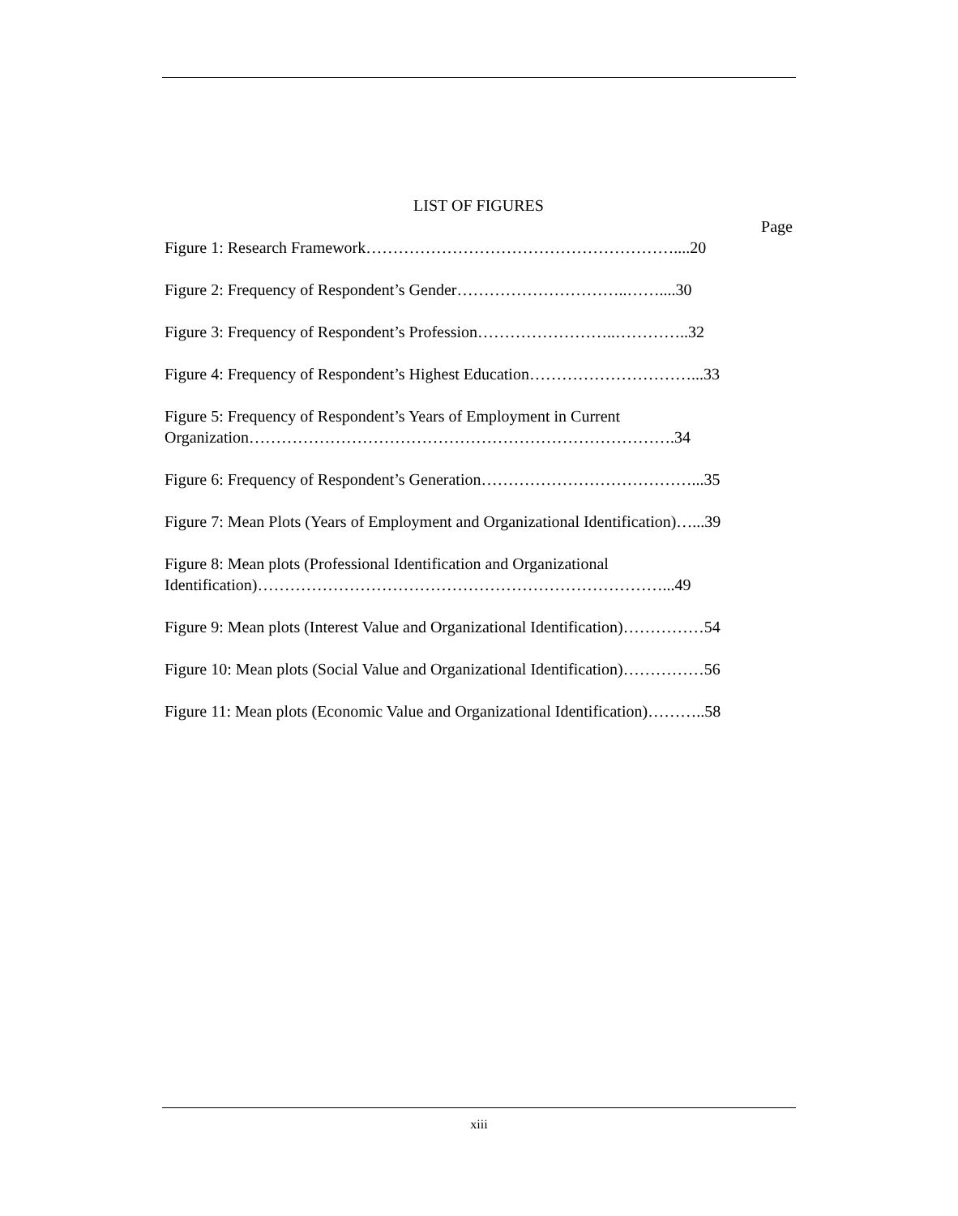LIST OF FIGURES
Page
Figure 1: Research Framework…………………………………………………....20
Figure 2: Frequency of Respondent’s Gender…………………………..……....30
Figure 3: Frequency of Respondent’s Profession……………………..…………..32
Figure 4: Frequency of Respondent’s Highest Education…………………………...33
Figure 5: Frequency of Respondent’s Years of Employment in Current
Organization…………………………………………………………………….34
Figure 6: Frequency of Respondent’s Generation…………………………………...35
Figure 7: Mean Plots (Years of Employment and Organizational Identification)…...39
Figure 8: Mean plots (Professional Identification and Organizational
Identification)…………………………………………………………………...49
Figure 9: Mean plots (Interest Value and Organizational Identification)……………54
Figure 10: Mean plots (Social Value and Organizational Identification)……………56
Figure 11: Mean plots (Economic Value and Organizational Identification)………..58
xiii